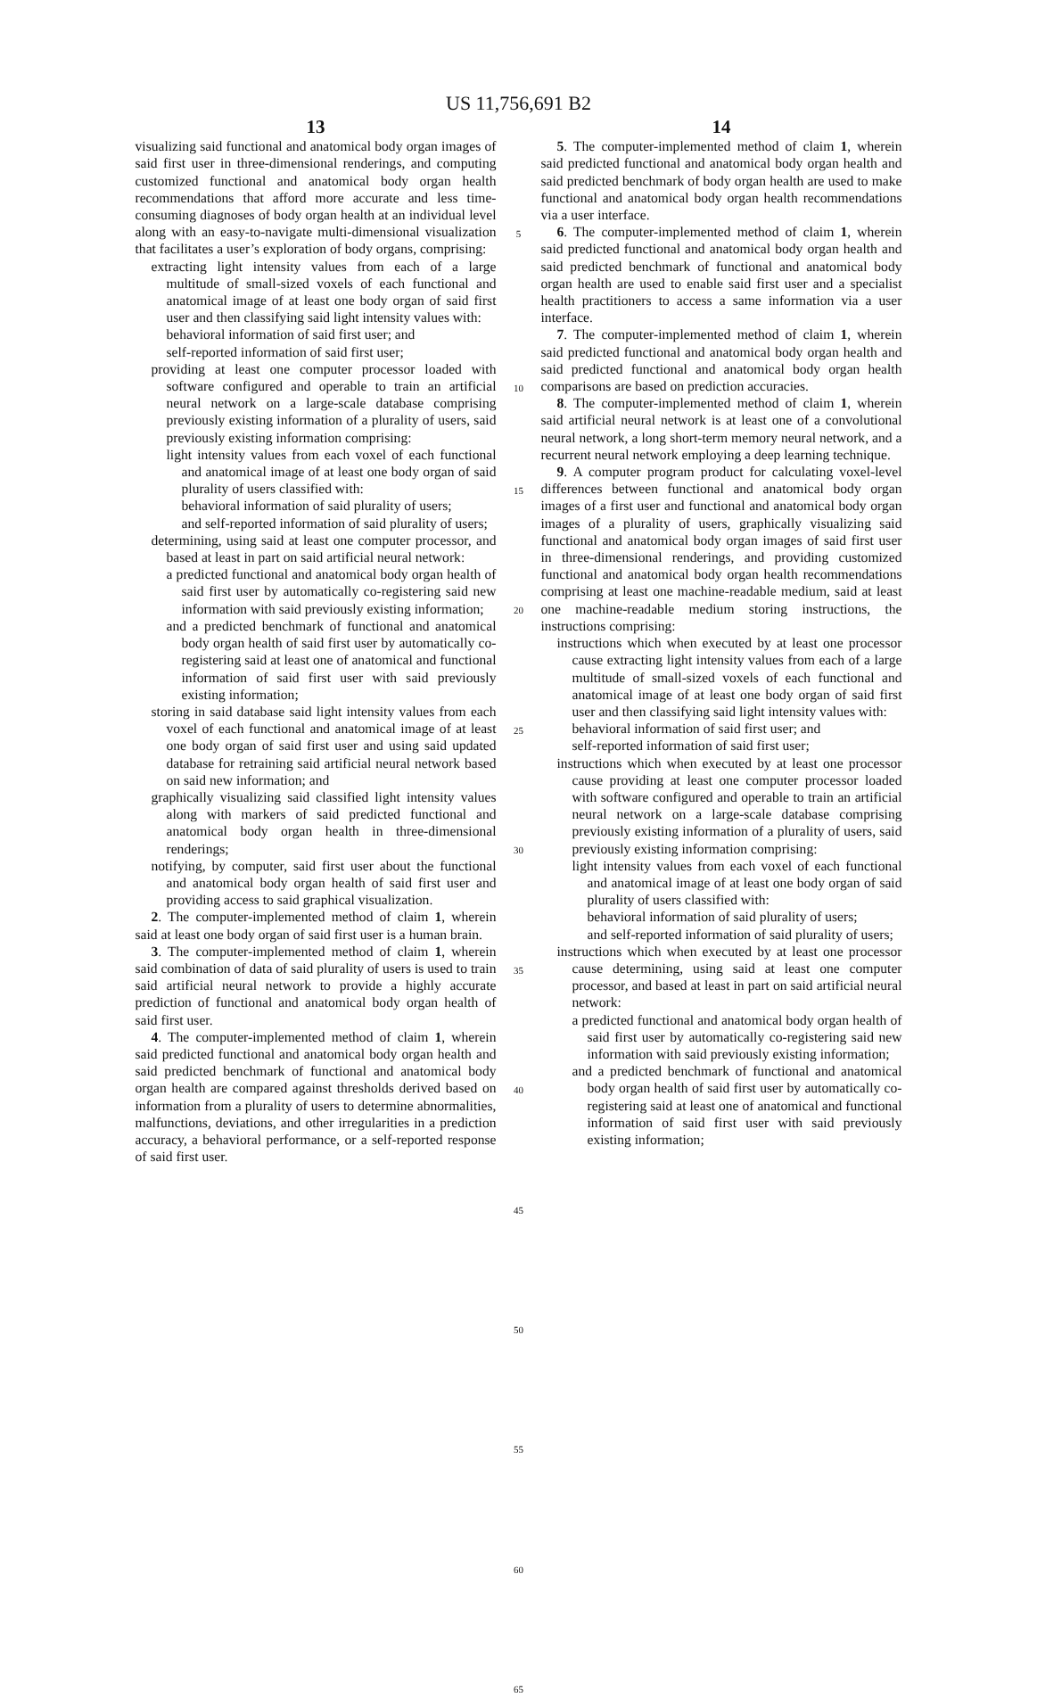US 11,756,691 B2
13
visualizing said functional and anatomical body organ images of said first user in three-dimensional renderings, and computing customized functional and anatomical body organ health recommendations that afford more accurate and less time-consuming diagnoses of body organ health at an individual level along with an easy-to-navigate multi-dimensional visualization that facilitates a user’s exploration of body organs, comprising:
extracting light intensity values from each of a large multitude of small-sized voxels of each functional and anatomical image of at least one body organ of said first user and then classifying said light intensity values with:
behavioral information of said first user; and
self-reported information of said first user;
providing at least one computer processor loaded with software configured and operable to train an artificial neural network on a large-scale database comprising previously existing information of a plurality of users, said previously existing information comprising:
light intensity values from each voxel of each functional and anatomical image of at least one body organ of said plurality of users classified with:
behavioral information of said plurality of users;
and self-reported information of said plurality of users;
determining, using said at least one computer processor, and based at least in part on said artificial neural network:
a predicted functional and anatomical body organ health of said first user by automatically co-registering said new information with said previously existing information;
and a predicted benchmark of functional and anatomical body organ health of said first user by automatically co-registering said at least one of anatomical and functional information of said first user with said previously existing information;
storing in said database said light intensity values from each voxel of each functional and anatomical image of at least one body organ of said first user and using said updated database for retraining said artificial neural network based on said new information; and
graphically visualizing said classified light intensity values along with markers of said predicted functional and anatomical body organ health in three-dimensional renderings;
notifying, by computer, said first user about the functional and anatomical body organ health of said first user and providing access to said graphical visualization.
2. The computer-implemented method of claim 1, wherein said at least one body organ of said first user is a human brain.
3. The computer-implemented method of claim 1, wherein said combination of data of said plurality of users is used to train said artificial neural network to provide a highly accurate prediction of functional and anatomical body organ health of said first user.
4. The computer-implemented method of claim 1, wherein said predicted functional and anatomical body organ health and said predicted benchmark of functional and anatomical body organ health are compared against thresholds derived based on information from a plurality of users to determine abnormalities, malfunctions, deviations, and other irregularities in a prediction accuracy, a behavioral performance, or a self-reported response of said first user.
5
10
15
20
25
30
35
40
45
50
55
60
65
14
5. The computer-implemented method of claim 1, wherein said predicted functional and anatomical body organ health and said predicted benchmark of body organ health are used to make functional and anatomical body organ health recommendations via a user interface.
6. The computer-implemented method of claim 1, wherein said predicted functional and anatomical body organ health and said predicted benchmark of functional and anatomical body organ health are used to enable said first user and a specialist health practitioners to access a same information via a user interface.
7. The computer-implemented method of claim 1, wherein said predicted functional and anatomical body organ health and said predicted functional and anatomical body organ health comparisons are based on prediction accuracies.
8. The computer-implemented method of claim 1, wherein said artificial neural network is at least one of a convolutional neural network, a long short-term memory neural network, and a recurrent neural network employing a deep learning technique.
9. A computer program product for calculating voxel-level differences between functional and anatomical body organ images of a first user and functional and anatomical body organ images of a plurality of users, graphically visualizing said functional and anatomical body organ images of said first user in three-dimensional renderings, and providing customized functional and anatomical body organ health recommendations comprising at least one machine-readable medium, said at least one machine-readable medium storing instructions, the instructions comprising:
instructions which when executed by at least one processor cause extracting light intensity values from each of a large multitude of small-sized voxels of each functional and anatomical image of at least one body organ of said first user and then classifying said light intensity values with:
behavioral information of said first user; and
self-reported information of said first user;
instructions which when executed by at least one processor cause providing at least one computer processor loaded with software configured and operable to train an artificial neural network on a large-scale database comprising previously existing information of a plurality of users, said previously existing information comprising:
light intensity values from each voxel of each functional and anatomical image of at least one body organ of said plurality of users classified with:
behavioral information of said plurality of users;
and self-reported information of said plurality of users;
instructions which when executed by at least one processor cause determining, using said at least one computer processor, and based at least in part on said artificial neural network:
a predicted functional and anatomical body organ health of said first user by automatically co-registering said new information with said previously existing information;
and a predicted benchmark of functional and anatomical body organ health of said first user by automatically co-registering said at least one of anatomical and functional information of said first user with said previously existing information;